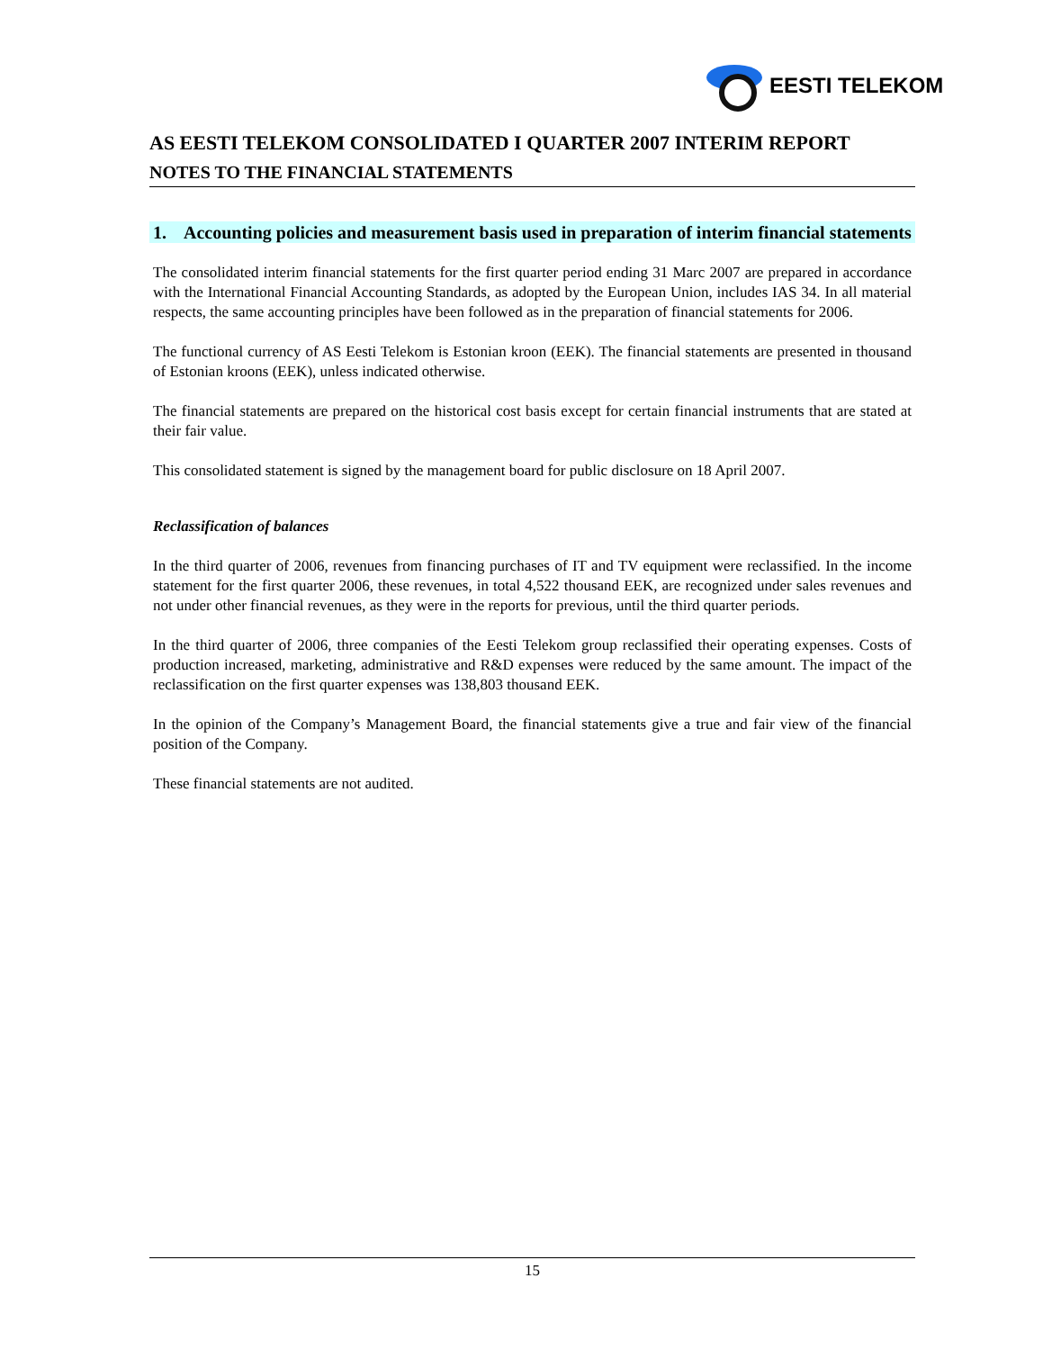EESTI TELEKOM
AS EESTI TELEKOM CONSOLIDATED I QUARTER 2007 INTERIM REPORT
NOTES TO THE FINANCIAL STATEMENTS
1. Accounting policies and measurement basis used in preparation of interim financial statements
The consolidated interim financial statements for the first quarter period ending 31 Marc 2007 are prepared in accordance with the International Financial Accounting Standards, as adopted by the European Union, includes IAS 34. In all material respects, the same accounting principles have been followed as in the preparation of financial statements for 2006.
The functional currency of AS Eesti Telekom is Estonian kroon (EEK). The financial statements are presented in thousand of Estonian kroons (EEK), unless indicated otherwise.
The financial statements are prepared on the historical cost basis except for certain financial instruments that are stated at their fair value.
This consolidated statement is signed by the management board for public disclosure on 18 April 2007.
Reclassification of balances
In the third quarter of 2006, revenues from financing purchases of IT and TV equipment were reclassified. In the income statement for the first quarter 2006, these revenues, in total 4,522 thousand EEK, are recognized under sales revenues and not under other financial revenues, as they were in the reports for previous, until the third quarter periods.
In the third quarter of 2006, three companies of the Eesti Telekom group reclassified their operating expenses. Costs of production increased, marketing, administrative and R&D expenses were reduced by the same amount. The impact of the reclassification on the first quarter expenses was 138,803 thousand EEK.
In the opinion of the Company’s Management Board, the financial statements give a true and fair view of the financial position of the Company.
These financial statements are not audited.
15